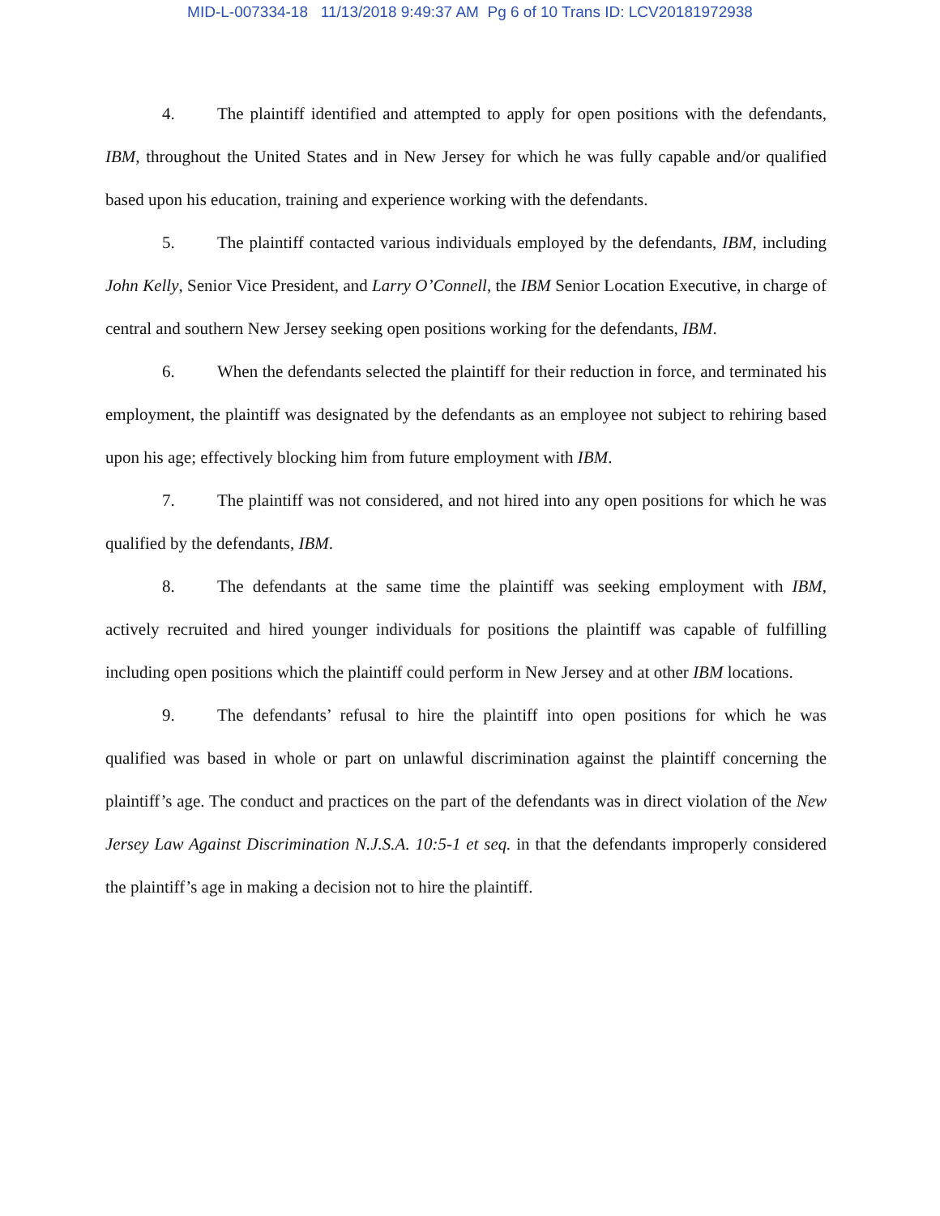MID-L-007334-18 11/13/2018 9:49:37 AM Pg 6 of 10 Trans ID: LCV20181972938
4. The plaintiff identified and attempted to apply for open positions with the defendants, IBM, throughout the United States and in New Jersey for which he was fully capable and/or qualified based upon his education, training and experience working with the defendants.
5. The plaintiff contacted various individuals employed by the defendants, IBM, including John Kelly, Senior Vice President, and Larry O’Connell, the IBM Senior Location Executive, in charge of central and southern New Jersey seeking open positions working for the defendants, IBM.
6. When the defendants selected the plaintiff for their reduction in force, and terminated his employment, the plaintiff was designated by the defendants as an employee not subject to rehiring based upon his age; effectively blocking him from future employment with IBM.
7. The plaintiff was not considered, and not hired into any open positions for which he was qualified by the defendants, IBM.
8. The defendants at the same time the plaintiff was seeking employment with IBM, actively recruited and hired younger individuals for positions the plaintiff was capable of fulfilling including open positions which the plaintiff could perform in New Jersey and at other IBM locations.
9. The defendants’ refusal to hire the plaintiff into open positions for which he was qualified was based in whole or part on unlawful discrimination against the plaintiff concerning the plaintiff’s age. The conduct and practices on the part of the defendants was in direct violation of the New Jersey Law Against Discrimination N.J.S.A. 10:5-1 et seq. in that the defendants improperly considered the plaintiff’s age in making a decision not to hire the plaintiff.